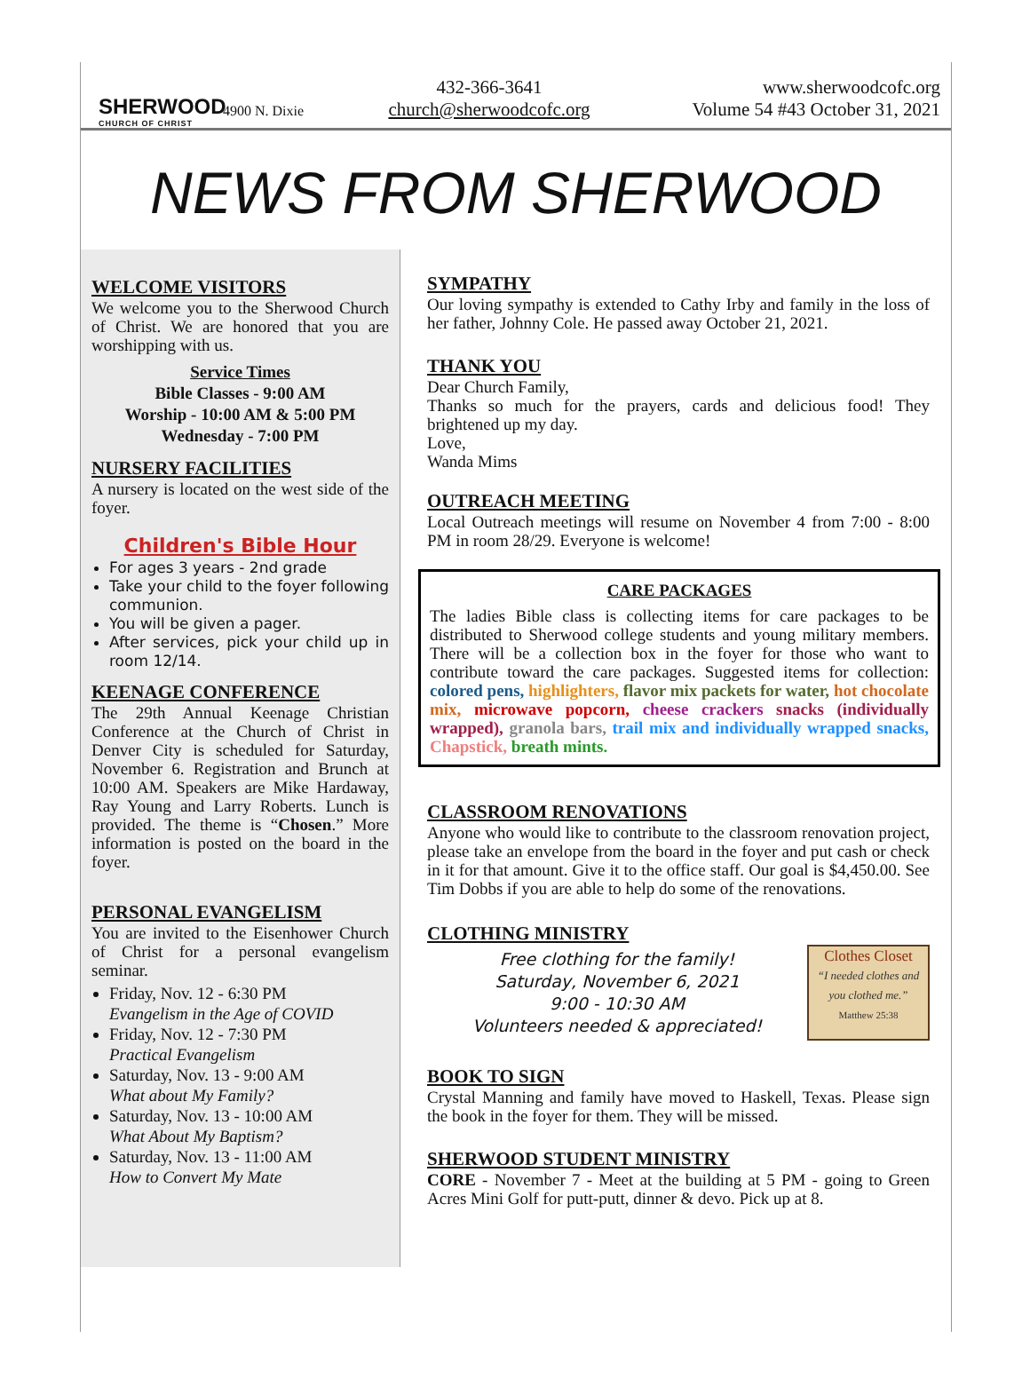SHERWOOD
CHURCH OF CHRIST
4900 N. Dixie
432-366-3641
church@sherwoodcofc.org
www.sherwoodcofc.org
Volume 54 #43 October 31, 2021
NEWS FROM SHERWOOD
WELCOME VISITORS
We welcome you to the Sherwood Church of Christ. We are honored that you are worshipping with us.
Service Times
Bible Classes - 9:00 AM
Worship - 10:00 AM & 5:00 PM
Wednesday - 7:00 PM
NURSERY FACILITIES
A nursery is located on the west side of the foyer.
Children's Bible Hour
For ages 3 years - 2nd grade
Take your child to the foyer following communion.
You will be given a pager.
After services, pick your child up in room 12/14.
KEENAGE CONFERENCE
The 29th Annual Keenage Christian Conference at the Church of Christ in Denver City is scheduled for Saturday, November 6. Registration and Brunch at 10:00 AM. Speakers are Mike Hardaway, Ray Young and Larry Roberts. Lunch is provided. The theme is “Chosen.” More information is posted on the board in the foyer.
PERSONAL EVANGELISM
You are invited to the Eisenhower Church of Christ for a personal evangelism seminar.
Friday, Nov. 12 - 6:30 PM
Evangelism in the Age of COVID
Friday, Nov. 12 - 7:30 PM
Practical Evangelism
Saturday, Nov. 13 - 9:00 AM
What about My Family?
Saturday, Nov. 13 - 10:00 AM
What About My Baptism?
Saturday, Nov. 13 - 11:00 AM
How to Convert My Mate
SYMPATHY
Our loving sympathy is extended to Cathy Irby and family in the loss of her father, Johnny Cole. He passed away October 21, 2021.
THANK YOU
Dear Church Family,
Thanks so much for the prayers, cards and delicious food! They brightened up my day.
Love,
Wanda Mims
OUTREACH MEETING
Local Outreach meetings will resume on November 4 from 7:00 - 8:00 PM in room 28/29. Everyone is welcome!
CARE PACKAGES
The ladies Bible class is collecting items for care packages to be distributed to Sherwood college students and young military members. There will be a collection box in the foyer for those who want to contribute toward the care packages. Suggested items for collection: colored pens, highlighters, flavor mix packets for water, hot chocolate mix, microwave popcorn, cheese crackers snacks (individually wrapped), granola bars, trail mix and individually wrapped snacks, Chapstick, breath mints.
CLASSROOM RENOVATIONS
Anyone who would like to contribute to the classroom renovation project, please take an envelope from the board in the foyer and put cash or check in it for that amount. Give it to the office staff. Our goal is $4,450.00. See Tim Dobbs if you are able to help do some of the renovations.
CLOTHING MINISTRY
Free clothing for the family!
Saturday, November 6, 2021
9:00 - 10:30 AM
Volunteers needed & appreciated!
Clothes Closet
“I needed clothes and you clothed me.”
Matthew 25:38
BOOK TO SIGN
Crystal Manning and family have moved to Haskell, Texas. Please sign the book in the foyer for them. They will be missed.
SHERWOOD STUDENT MINISTRY
CORE - November 7 - Meet at the building at 5 PM - going to Green Acres Mini Golf for putt-putt, dinner & devo. Pick up at 8.